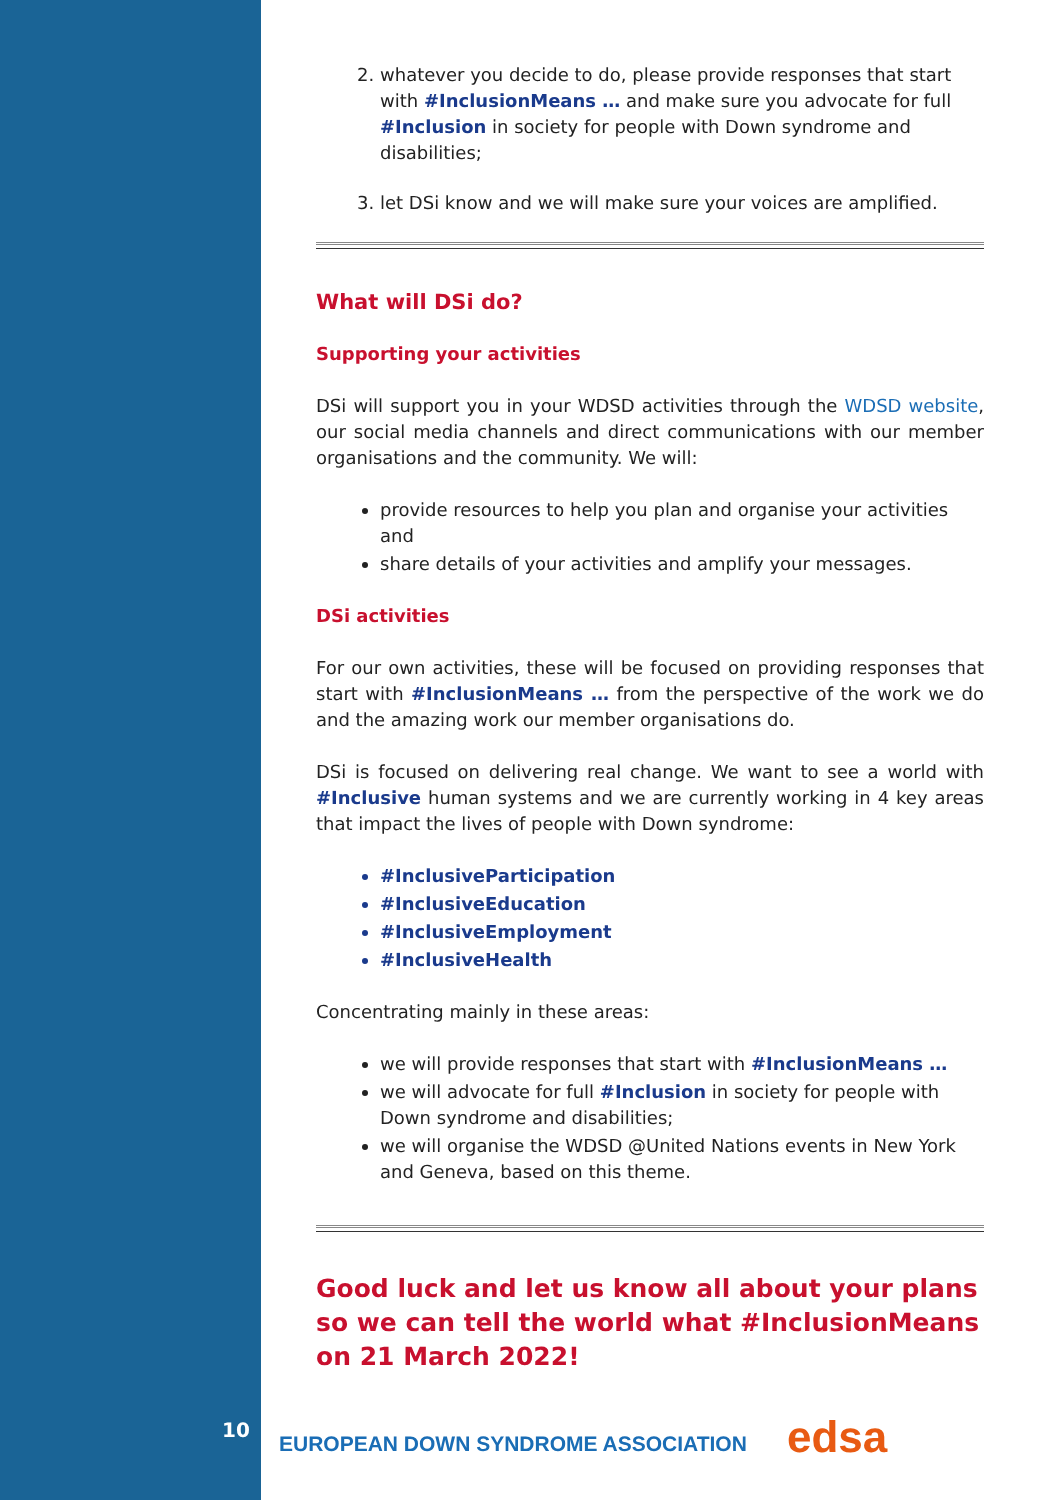2. whatever you decide to do, please provide responses that start with #InclusionMeans … and make sure you advocate for full #Inclusion in society for people with Down syndrome and disabilities;
3. let DSi know and we will make sure your voices are amplified.
What will DSi do?
Supporting your activities
DSi will support you in your WDSD activities through the WDSD website, our social media channels and direct communications with our member organisations and the community. We will:
provide resources to help you plan and organise your activities and
share details of your activities and amplify your messages.
DSi activities
For our own activities, these will be focused on providing responses that start with #InclusionMeans … from the perspective of the work we do and the amazing work our member organisations do.
DSi is focused on delivering real change. We want to see a world with #Inclusive human systems and we are currently working in 4 key areas that impact the lives of people with Down syndrome:
#InclusiveParticipation
#InclusiveEducation
#InclusiveEmployment
#InclusiveHealth
Concentrating mainly in these areas:
we will provide responses that start with #InclusionMeans …
we will advocate for full #Inclusion in society for people with Down syndrome and disabilities;
we will organise the WDSD @United Nations events in New York and Geneva, based on this theme.
Good luck and let us know all about your plans so we can tell the world what #InclusionMeans on 21 March 2022!
10
EUROPEAN DOWN SYNDROME ASSOCIATION edsa